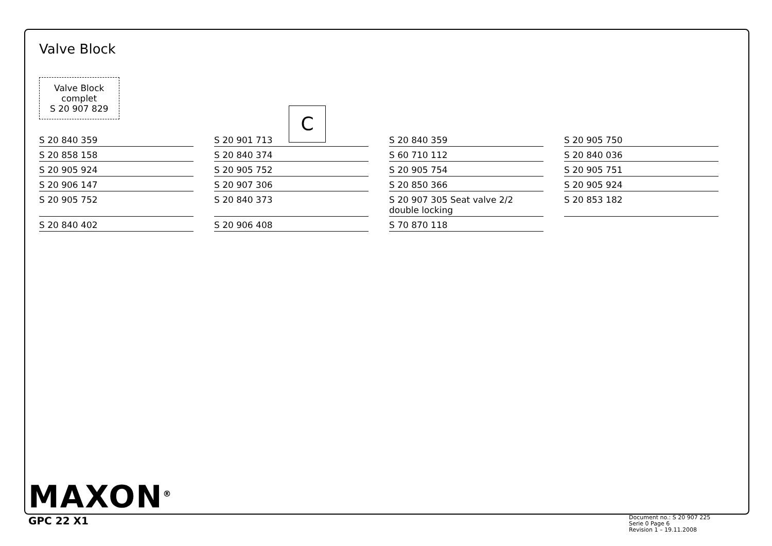C
Valve Block
Valve Block
complet
S 20 907 829
S 20 840 359
S 20 901 713
S 20 840 359
S 20 905 750
S 20 858 158
S 20 840 374
S 60 710 112
S 20 840 036
S 20 905 924
S 20 905 752
S 20 905 754
S 20 905 751
S 20 906 147
S 20 907 306
S 20 850 366
S 20 905 924
S 20 905 752
S 20 840 373
S 20 907 305 Seat valve 2/2 double locking
S 20 853 182
S 20 840 402
S 20 906 408
S 70 870 118
MAXON<sup>®</sup>
GPC 22 X1
Document no.: S 20 907 225
Serie 0 Page 6
Revision 1 – 19.11.2008